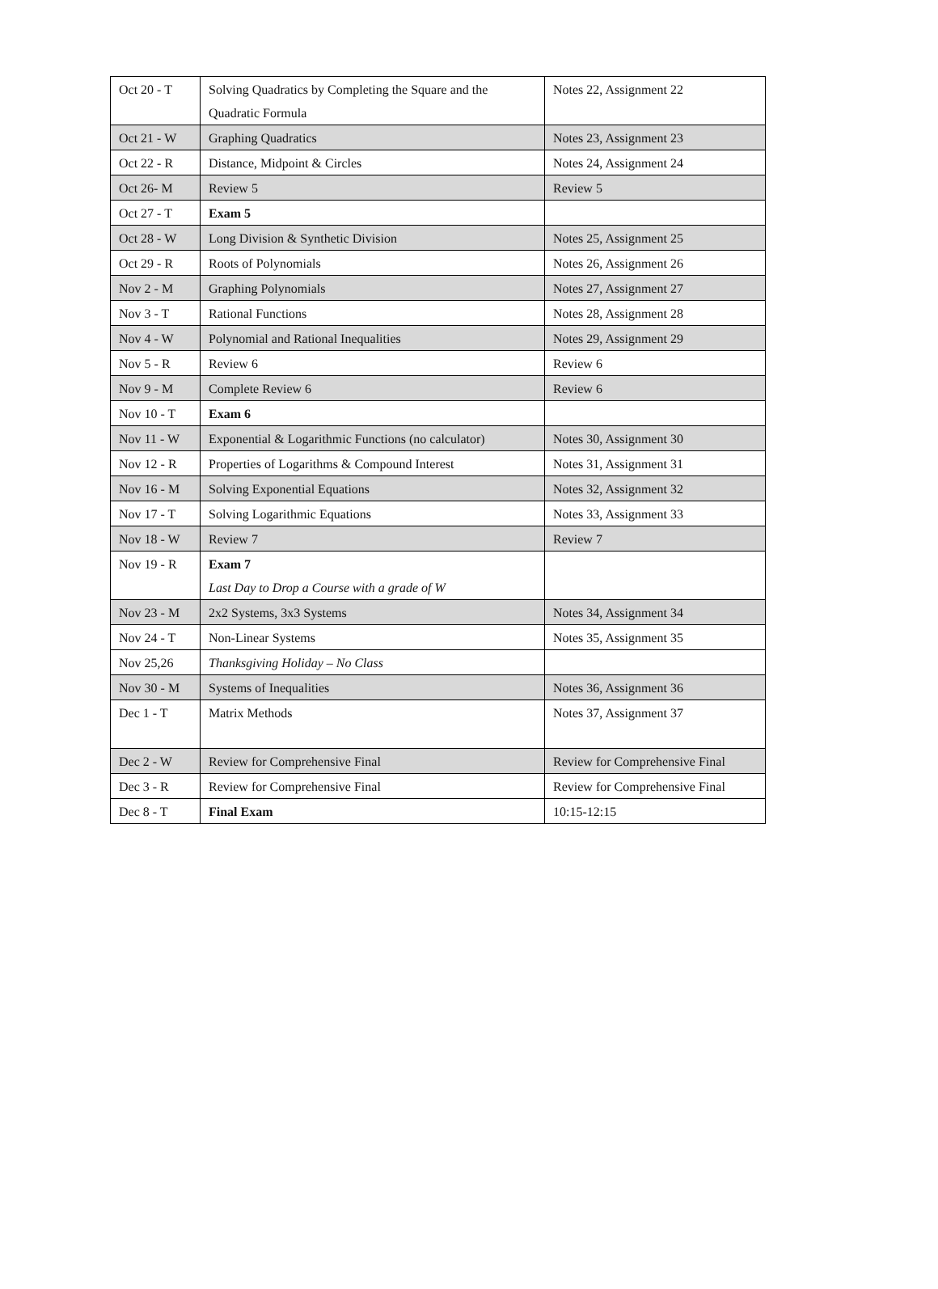| Oct 20 - T | Solving Quadratics by Completing the Square and the Quadratic Formula | Notes 22, Assignment 22 |
| Oct 21 - W | Graphing Quadratics | Notes 23, Assignment 23 |
| Oct 22 - R | Distance, Midpoint & Circles | Notes 24, Assignment 24 |
| Oct 26- M | Review 5 | Review 5 |
| Oct 27 - T | Exam 5 | |
| Oct 28 - W | Long Division & Synthetic Division | Notes 25, Assignment 25 |
| Oct 29 - R | Roots of Polynomials | Notes 26, Assignment 26 |
| Nov 2 - M | Graphing Polynomials | Notes 27, Assignment 27 |
| Nov 3 - T | Rational Functions | Notes 28, Assignment 28 |
| Nov 4 - W | Polynomial and Rational Inequalities | Notes 29, Assignment 29 |
| Nov 5 - R | Review 6 | Review 6 |
| Nov 9 - M | Complete Review 6 | Review 6 |
| Nov 10 - T | Exam 6 | |
| Nov 11 - W | Exponential & Logarithmic Functions (no calculator) | Notes 30, Assignment 30 |
| Nov 12 - R | Properties of Logarithms & Compound Interest | Notes 31, Assignment 31 |
| Nov 16 - M | Solving Exponential Equations | Notes 32, Assignment 32 |
| Nov 17 - T | Solving Logarithmic Equations | Notes 33, Assignment 33 |
| Nov 18 - W | Review 7 | Review 7 |
| Nov 19 - R | Exam 7 Last Day to Drop a Course with a grade of W | |
| Nov 23 - M | 2x2 Systems, 3x3 Systems | Notes 34, Assignment 34 |
| Nov 24 - T | Non-Linear Systems | Notes 35, Assignment 35 |
| Nov 25,26 | Thanksgiving Holiday – No Class | |
| Nov 30 - M | Systems of Inequalities | Notes 36, Assignment 36 |
| Dec 1 - T | Matrix Methods | Notes 37, Assignment 37 |
| Dec 2 - W | Review for Comprehensive Final | Review for Comprehensive Final |
| Dec 3 - R | Review for Comprehensive Final | Review for Comprehensive Final |
| Dec 8 - T | Final Exam | 10:15-12:15 |